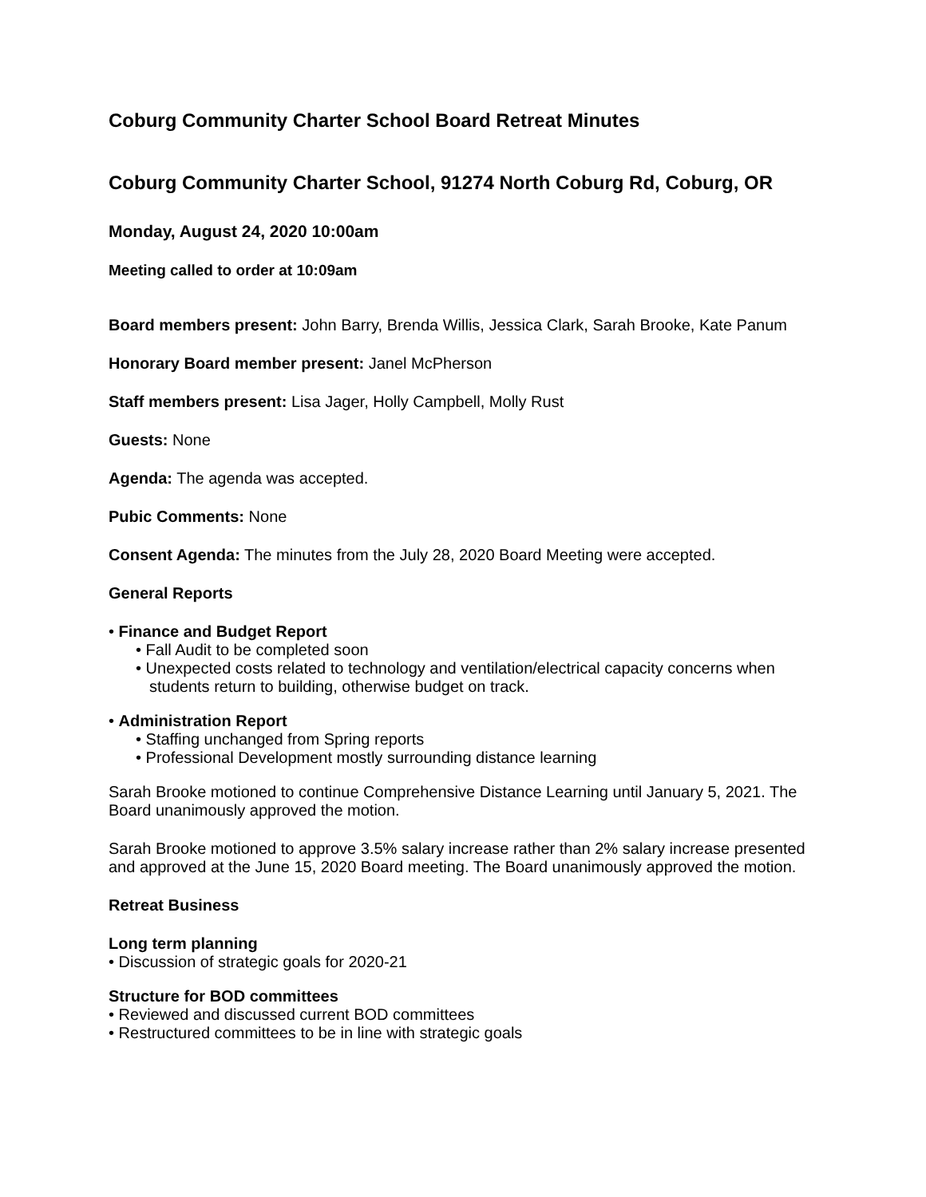Coburg Community Charter School Board Retreat Minutes
Coburg Community Charter School, 91274 North Coburg Rd, Coburg, OR
Monday, August 24, 2020 10:00am
Meeting called to order at 10:09am
Board members present: John Barry, Brenda Willis, Jessica Clark, Sarah Brooke, Kate Panum
Honorary Board member present: Janel McPherson
Staff members present: Lisa Jager, Holly Campbell, Molly Rust
Guests: None
Agenda: The agenda was accepted.
Pubic Comments: None
Consent Agenda: The minutes from the July 28, 2020 Board Meeting were accepted.
General Reports
• Finance and Budget Report
• Fall Audit to be completed soon
• Unexpected costs related to technology and ventilation/electrical capacity concerns when students return to building, otherwise budget on track.
• Administration Report
• Staffing unchanged from Spring reports
• Professional Development mostly surrounding distance learning
Sarah Brooke motioned to continue Comprehensive Distance Learning until January 5, 2021. The Board unanimously approved the motion.
Sarah Brooke motioned to approve 3.5% salary increase rather than 2% salary increase presented and approved at the June 15, 2020 Board meeting. The Board unanimously approved the motion.
Retreat Business
Long term planning
• Discussion of strategic goals for 2020-21
Structure for BOD committees
• Reviewed and discussed current BOD committees
• Restructured committees to be in line with strategic goals